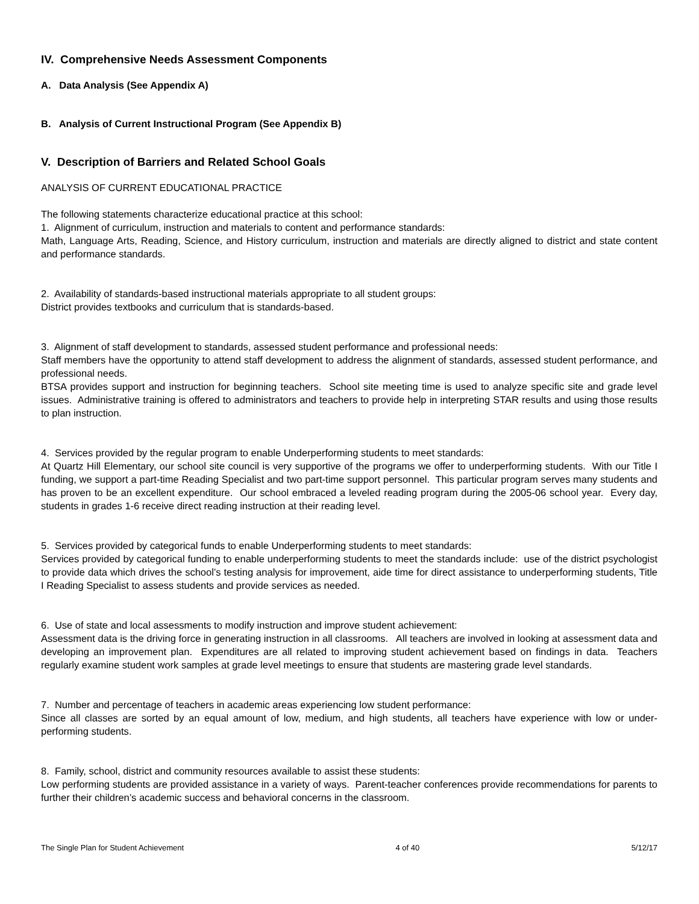IV. Comprehensive Needs Assessment Components
A. Data Analysis (See Appendix A)
B. Analysis of Current Instructional Program (See Appendix B)
V. Description of Barriers and Related School Goals
ANALYSIS OF CURRENT EDUCATIONAL PRACTICE
The following statements characterize educational practice at this school:
1. Alignment of curriculum, instruction and materials to content and performance standards:
Math, Language Arts, Reading, Science, and History curriculum, instruction and materials are directly aligned to district and state content and performance standards.
2. Availability of standards-based instructional materials appropriate to all student groups:
District provides textbooks and curriculum that is standards-based.
3. Alignment of staff development to standards, assessed student performance and professional needs:
Staff members have the opportunity to attend staff development to address the alignment of standards, assessed student performance, and professional needs.
BTSA provides support and instruction for beginning teachers. School site meeting time is used to analyze specific site and grade level issues. Administrative training is offered to administrators and teachers to provide help in interpreting STAR results and using those results to plan instruction.
4. Services provided by the regular program to enable Underperforming students to meet standards:
At Quartz Hill Elementary, our school site council is very supportive of the programs we offer to underperforming students. With our Title I funding, we support a part-time Reading Specialist and two part-time support personnel. This particular program serves many students and has proven to be an excellent expenditure. Our school embraced a leveled reading program during the 2005-06 school year. Every day, students in grades 1-6 receive direct reading instruction at their reading level.
5. Services provided by categorical funds to enable Underperforming students to meet standards:
Services provided by categorical funding to enable underperforming students to meet the standards include: use of the district psychologist to provide data which drives the school’s testing analysis for improvement, aide time for direct assistance to underperforming students, Title I Reading Specialist to assess students and provide services as needed.
6. Use of state and local assessments to modify instruction and improve student achievement:
Assessment data is the driving force in generating instruction in all classrooms. All teachers are involved in looking at assessment data and developing an improvement plan. Expenditures are all related to improving student achievement based on findings in data. Teachers regularly examine student work samples at grade level meetings to ensure that students are mastering grade level standards.
7. Number and percentage of teachers in academic areas experiencing low student performance:
Since all classes are sorted by an equal amount of low, medium, and high students, all teachers have experience with low or under-performing students.
8. Family, school, district and community resources available to assist these students:
Low performing students are provided assistance in a variety of ways. Parent-teacher conferences provide recommendations for parents to further their children’s academic success and behavioral concerns in the classroom.
The Single Plan for Student Achievement 4 of 40 5/12/17